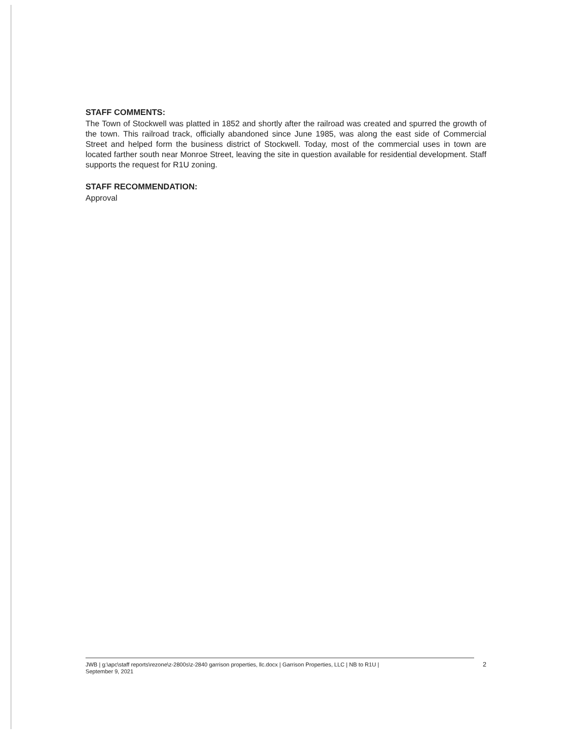STAFF COMMENTS:
The Town of Stockwell was platted in 1852 and shortly after the railroad was created and spurred the growth of the town. This railroad track, officially abandoned since June 1985, was along the east side of Commercial Street and helped form the business district of Stockwell. Today, most of the commercial uses in town are located farther south near Monroe Street, leaving the site in question available for residential development. Staff supports the request for R1U zoning.
STAFF RECOMMENDATION:
Approval
JWB | g:\apc\staff reports\rezone\z-2800s\z-2840 garrison properties, llc.docx | Garrison Properties, LLC | NB to R1U |
September 9, 2021
2